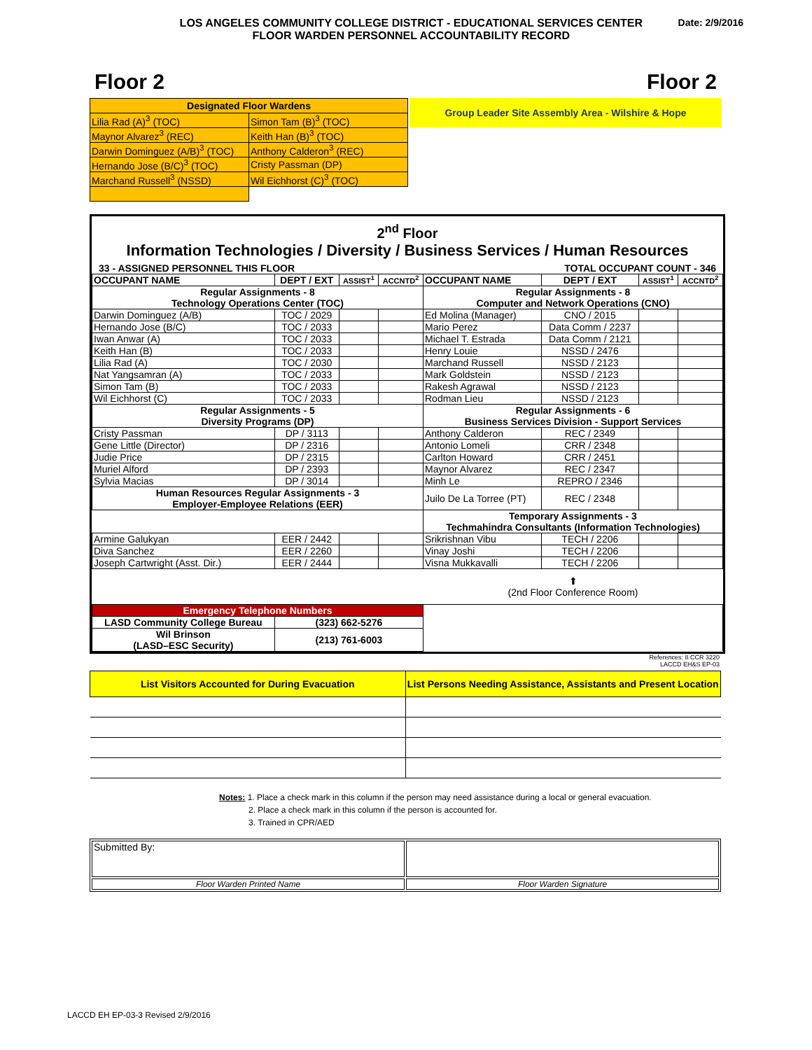LOS ANGELES COMMUNITY COLLEGE DISTRICT - EDUCATIONAL SERVICES CENTER
FLOOR WARDEN PERSONNEL ACCOUNTABILITY RECORD
Date: 2/9/2016
Floor 2 Floor 2
| Designated Floor Wardens | |
| Lilia Rad (A)<sup>3</sup> (TOC) | Simon Tam (B)<sup>3</sup> (TOC) |
| Maynor Alvarez<sup>3</sup> (REC) | Keith Han (B)<sup>3</sup> (TOC) |
| Darwin Dominguez (A/B)<sup>3</sup> (TOC) | Anthony Calderon<sup>3</sup> (REC) |
| Hernando Jose (B/C)<sup>3</sup> (TOC) | Cristy Passman (DP) |
| Marchand Russell<sup>3</sup> (NSSD) | Wil Eichhorst (C)<sup>3</sup> (TOC) |
Group Leader Site Assembly Area - Wilshire & Hope
2<sup>nd</sup> Floor
Information Technologies / Diversity / Business Services / Human Resources
33 - ASSIGNED PERSONNEL THIS FLOOR TOTAL OCCUPANT COUNT - 346
| OCCUPANT NAME | DEPT / EXT | ASSIST<sup>1</sup> | ACCNTD<sup>2</sup> | OCCUPANT NAME | DEPT / EXT | ASSIST<sup>1</sup> | ACCNTD<sup>2</sup> |
| Regular Assignments - 8 Technology Operations Center (TOC) | | | | Regular Assignments - 8 Computer and Network Operations (CNO) | | | |
| Darwin Dominguez (A/B) | TOC / 2029 | | | Ed Molina (Manager) | CNO / 2015 | | |
| Hernando Jose (B/C) | TOC / 2033 | | | Mario Perez | Data Comm / 2237 | | |
| Iwan Anwar (A) | TOC / 2033 | | | Michael T. Estrada | Data Comm / 2121 | | |
| Keith Han (B) | TOC / 2033 | | | Henry Louie | NSSD / 2476 | | |
| Lilia Rad (A) | TOC / 2030 | | | Marchand Russell | NSSD / 2123 | | |
| Nat Yangsamran (A) | TOC / 2033 | | | Mark Goldstein | NSSD / 2123 | | |
| Simon Tam (B) | TOC / 2033 | | | Rakesh Agrawal | NSSD / 2123 | | |
| Wil Eichhorst (C) | TOC / 2033 | | | Rodman Lieu | NSSD / 2123 | | |
| Regular Assignments - 5 Diversity Programs (DP) | | | | Regular Assignments - 6 Business Services Division - Support Services | | | |
| Cristy Passman | DP / 3113 | | | Anthony Calderon | REC / 2349 | | |
| Gene Little (Director) | DP / 2316 | | | Antonio Lomeli | CRR / 2348 | | |
| Judie Price | DP / 2315 | | | Carlton Howard | CRR / 2451 | | |
| Muriel Alford | DP / 2393 | | | Maynor Alvarez | REC / 2347 | | |
| Sylvia Macias | DP / 3014 | | | Minh Le | REPRO / 2346 | | |
| Human Resources Regular Assignments - 3 Employer-Employee Relations (EER) | | | | Juilo De La Torree (PT) | REC / 2348 | | |
| | | | | Temporary Assignments - 3 Techmahindra Consultants (Information Technologies) | | | |
| Armine Galukyan | EER / 2442 | | | Srikrishnan Vibu | TECH / 2206 | | |
| Diva Sanchez | EER / 2260 | | | Vinay Joshi | TECH / 2206 | | |
| Joseph Cartwright (Asst. Dir.) | EER / 2444 | | | Visna Mukkavalli | TECH / 2206 | | |
| | | | | ⬆ (2nd Floor Conference Room) | | | |
| Emergency Telephone Numbers | | | | | | | |
| LASD Community College Bureau | (323) 662-5276 | | | | | | |
| Wil Brinson (LASD–ESC Security) | (213) 761-6003 | | | | | | |
References: 8 CCR 3220
LACCD EH&S EP-03
| List Visitors Accounted for During Evacuation | List Persons Needing Assistance, Assistants and Present Location |
Notes: 1. Place a check mark in this column if the person may need assistance during a local or general evacuation.
2. Place a check mark in this column if the person is accounted for.
3. Trained in CPR/AED
| Submitted By: | |
| Floor Warden Printed Name | Floor Warden Signature |
LACCD EH EP-03-3 Revised 2/9/2016